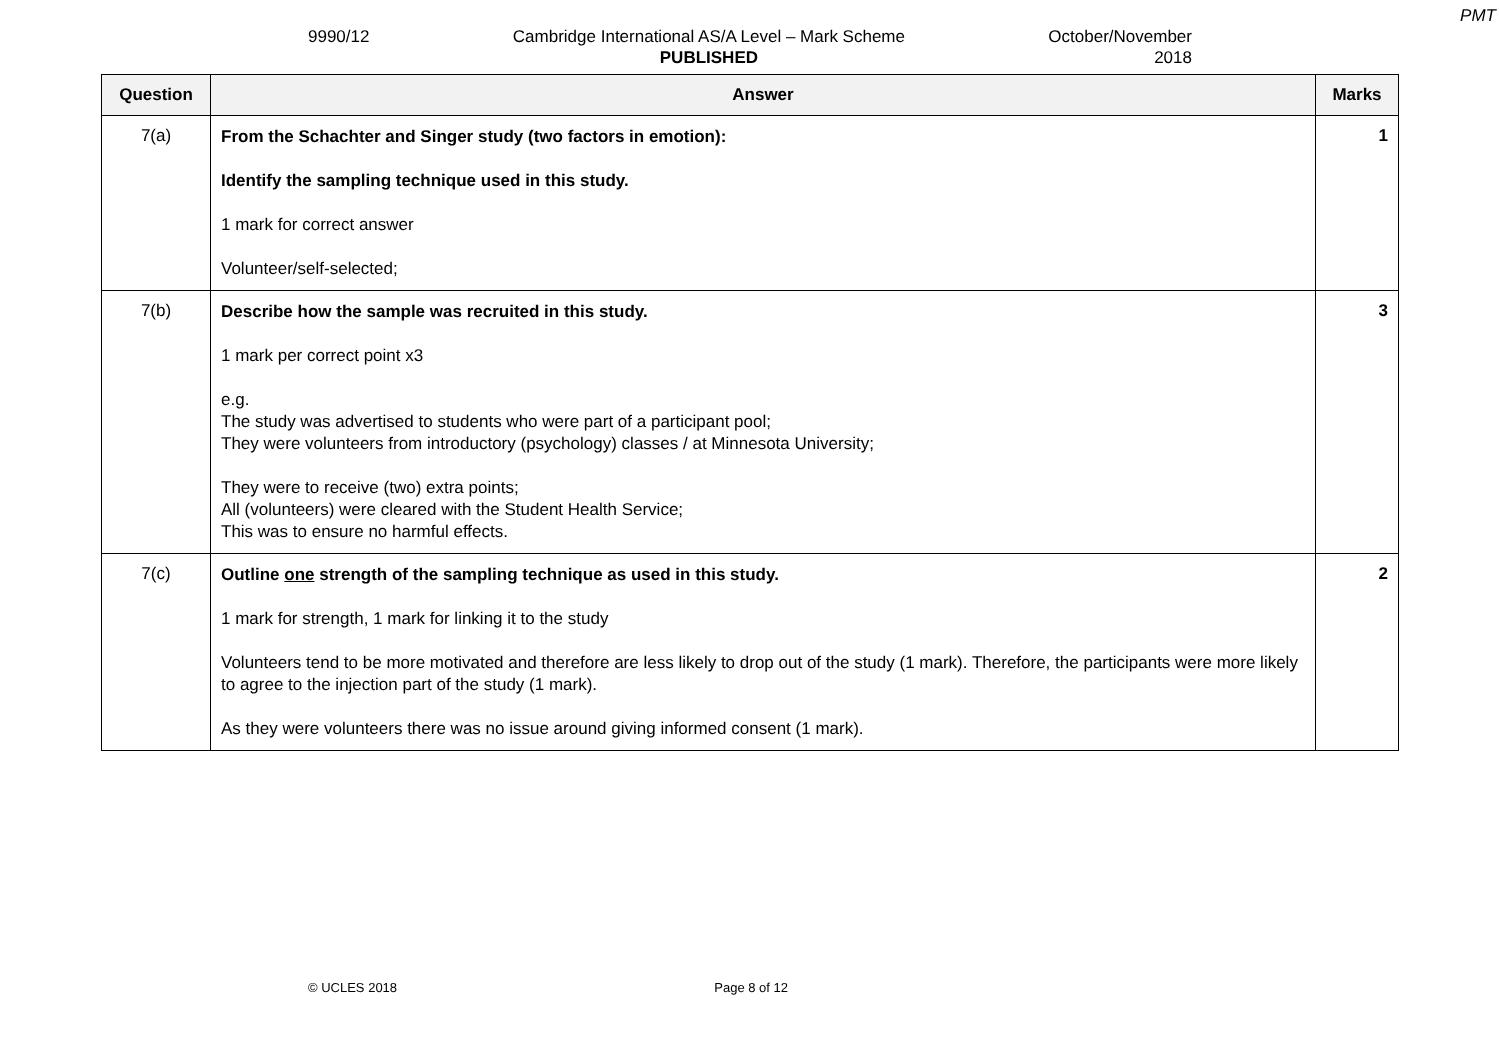PMT
9990/12 Cambridge International AS/A Level – Mark Scheme
PUBLISHED
October/November
2018
| Question | Answer | Marks |
| --- | --- | --- |
| 7(a) | From the Schachter and Singer study (two factors in emotion): Identify the sampling technique used in this study. 1 mark for correct answer Volunteer/self-selected; | 1 |
| 7(b) | Describe how the sample was recruited in this study. 1 mark per correct point x3 e.g. The study was advertised to students who were part of a participant pool; They were volunteers from introductory (psychology) classes / at Minnesota University; They were to receive (two) extra points; All (volunteers) were cleared with the Student Health Service; This was to ensure no harmful effects. | 3 |
| 7(c) | Outline one strength of the sampling technique as used in this study. 1 mark for strength, 1 mark for linking it to the study Volunteers tend to be more motivated and therefore are less likely to drop out of the study (1 mark). Therefore, the participants were more likely to agree to the injection part of the study (1 mark). As they were volunteers there was no issue around giving informed consent (1 mark). | 2 |
© UCLES 2018 Page 8 of 12